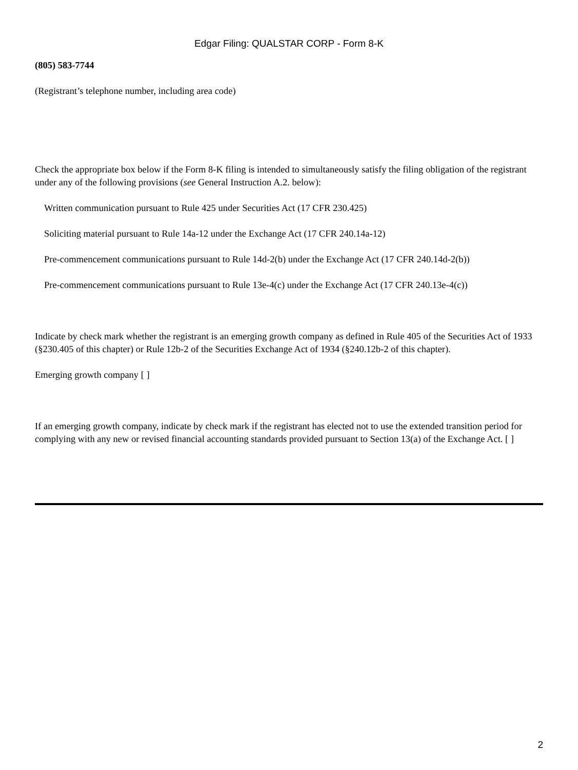Edgar Filing: QUALSTAR CORP - Form 8-K
(805) 583-7744
(Registrant’s telephone number, including area code)
Check the appropriate box below if the Form 8-K filing is intended to simultaneously satisfy the filing obligation of the registrant under any of the following provisions (see General Instruction A.2. below):
Written communication pursuant to Rule 425 under Securities Act (17 CFR 230.425)
Soliciting material pursuant to Rule 14a-12 under the Exchange Act (17 CFR 240.14a-12)
Pre-commencement communications pursuant to Rule 14d-2(b) under the Exchange Act (17 CFR 240.14d-2(b))
Pre-commencement communications pursuant to Rule 13e-4(c) under the Exchange Act (17 CFR 240.13e-4(c))
Indicate by check mark whether the registrant is an emerging growth company as defined in Rule 405 of the Securities Act of 1933 (§230.405 of this chapter) or Rule 12b-2 of the Securities Exchange Act of 1934 (§240.12b-2 of this chapter).
Emerging growth company [ ]
If an emerging growth company, indicate by check mark if the registrant has elected not to use the extended transition period for complying with any new or revised financial accounting standards provided pursuant to Section 13(a) of the Exchange Act. [ ]
2